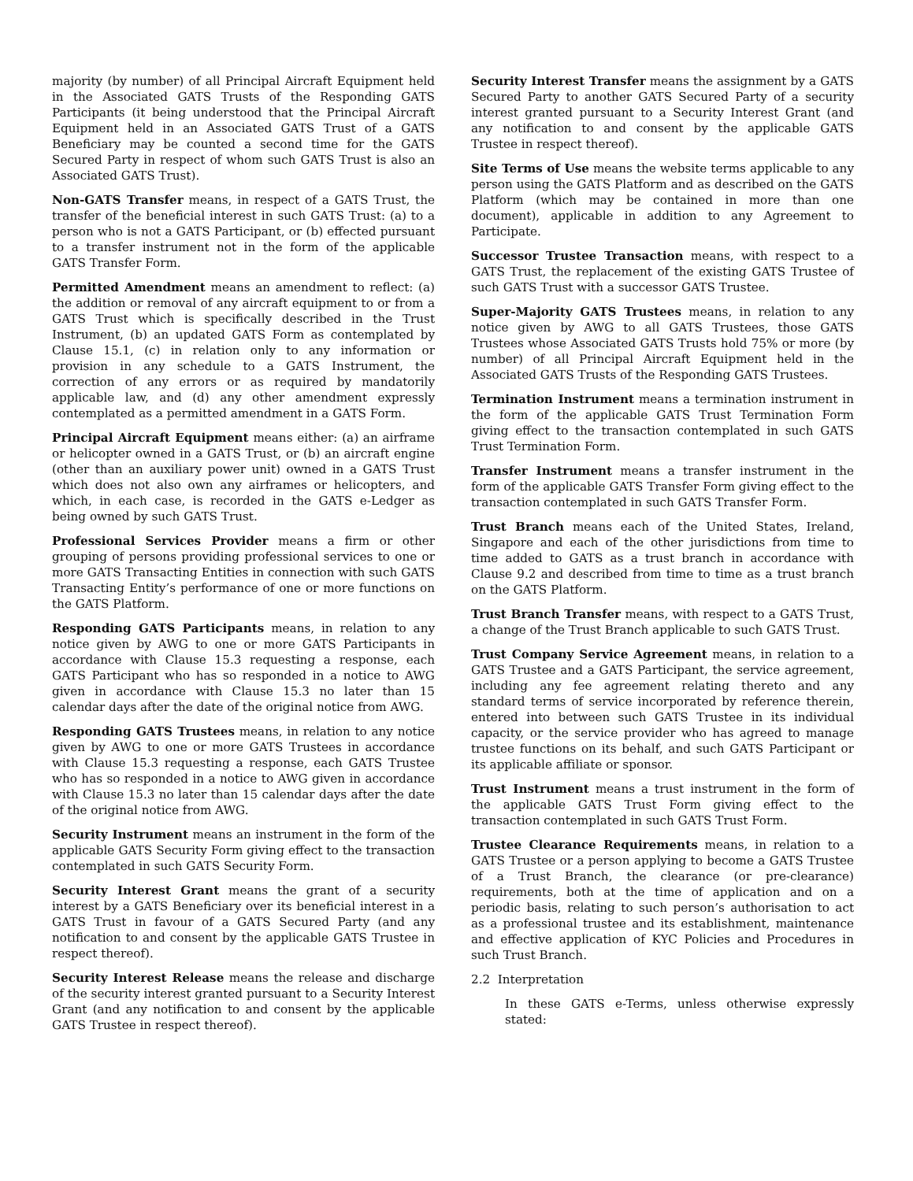majority (by number) of all Principal Aircraft Equipment held in the Associated GATS Trusts of the Responding GATS Participants (it being understood that the Principal Aircraft Equipment held in an Associated GATS Trust of a GATS Beneficiary may be counted a second time for the GATS Secured Party in respect of whom such GATS Trust is also an Associated GATS Trust).
Non-GATS Transfer means, in respect of a GATS Trust, the transfer of the beneficial interest in such GATS Trust: (a) to a person who is not a GATS Participant, or (b) effected pursuant to a transfer instrument not in the form of the applicable GATS Transfer Form.
Permitted Amendment means an amendment to reflect: (a) the addition or removal of any aircraft equipment to or from a GATS Trust which is specifically described in the Trust Instrument, (b) an updated GATS Form as contemplated by Clause 15.1, (c) in relation only to any information or provision in any schedule to a GATS Instrument, the correction of any errors or as required by mandatorily applicable law, and (d) any other amendment expressly contemplated as a permitted amendment in a GATS Form.
Principal Aircraft Equipment means either: (a) an airframe or helicopter owned in a GATS Trust, or (b) an aircraft engine (other than an auxiliary power unit) owned in a GATS Trust which does not also own any airframes or helicopters, and which, in each case, is recorded in the GATS e-Ledger as being owned by such GATS Trust.
Professional Services Provider means a firm or other grouping of persons providing professional services to one or more GATS Transacting Entities in connection with such GATS Transacting Entity’s performance of one or more functions on the GATS Platform.
Responding GATS Participants means, in relation to any notice given by AWG to one or more GATS Participants in accordance with Clause 15.3 requesting a response, each GATS Participant who has so responded in a notice to AWG given in accordance with Clause 15.3 no later than 15 calendar days after the date of the original notice from AWG.
Responding GATS Trustees means, in relation to any notice given by AWG to one or more GATS Trustees in accordance with Clause 15.3 requesting a response, each GATS Trustee who has so responded in a notice to AWG given in accordance with Clause 15.3 no later than 15 calendar days after the date of the original notice from AWG.
Security Instrument means an instrument in the form of the applicable GATS Security Form giving effect to the transaction contemplated in such GATS Security Form.
Security Interest Grant means the grant of a security interest by a GATS Beneficiary over its beneficial interest in a GATS Trust in favour of a GATS Secured Party (and any notification to and consent by the applicable GATS Trustee in respect thereof).
Security Interest Release means the release and discharge of the security interest granted pursuant to a Security Interest Grant (and any notification to and consent by the applicable GATS Trustee in respect thereof).
Security Interest Transfer means the assignment by a GATS Secured Party to another GATS Secured Party of a security interest granted pursuant to a Security Interest Grant (and any notification to and consent by the applicable GATS Trustee in respect thereof).
Site Terms of Use means the website terms applicable to any person using the GATS Platform and as described on the GATS Platform (which may be contained in more than one document), applicable in addition to any Agreement to Participate.
Successor Trustee Transaction means, with respect to a GATS Trust, the replacement of the existing GATS Trustee of such GATS Trust with a successor GATS Trustee.
Super-Majority GATS Trustees means, in relation to any notice given by AWG to all GATS Trustees, those GATS Trustees whose Associated GATS Trusts hold 75% or more (by number) of all Principal Aircraft Equipment held in the Associated GATS Trusts of the Responding GATS Trustees.
Termination Instrument means a termination instrument in the form of the applicable GATS Trust Termination Form giving effect to the transaction contemplated in such GATS Trust Termination Form.
Transfer Instrument means a transfer instrument in the form of the applicable GATS Transfer Form giving effect to the transaction contemplated in such GATS Transfer Form.
Trust Branch means each of the United States, Ireland, Singapore and each of the other jurisdictions from time to time added to GATS as a trust branch in accordance with Clause 9.2 and described from time to time as a trust branch on the GATS Platform.
Trust Branch Transfer means, with respect to a GATS Trust, a change of the Trust Branch applicable to such GATS Trust.
Trust Company Service Agreement means, in relation to a GATS Trustee and a GATS Participant, the service agreement, including any fee agreement relating thereto and any standard terms of service incorporated by reference therein, entered into between such GATS Trustee in its individual capacity, or the service provider who has agreed to manage trustee functions on its behalf, and such GATS Participant or its applicable affiliate or sponsor.
Trust Instrument means a trust instrument in the form of the applicable GATS Trust Form giving effect to the transaction contemplated in such GATS Trust Form.
Trustee Clearance Requirements means, in relation to a GATS Trustee or a person applying to become a GATS Trustee of a Trust Branch, the clearance (or pre-clearance) requirements, both at the time of application and on a periodic basis, relating to such person’s authorisation to act as a professional trustee and its establishment, maintenance and effective application of KYC Policies and Procedures in such Trust Branch.
2.2 Interpretation
In these GATS e-Terms, unless otherwise expressly stated: